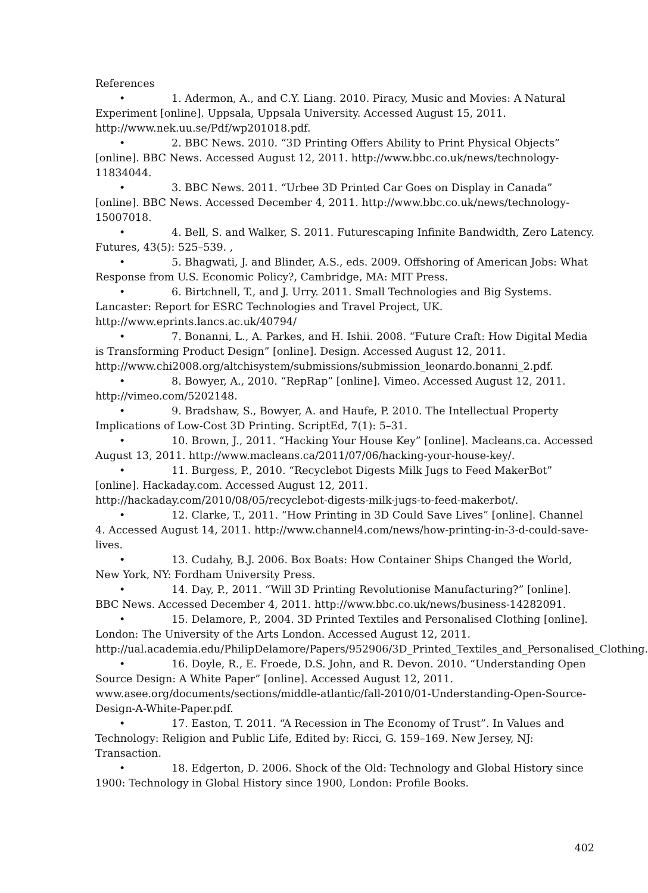References
• 1. Adermon, A., and C.Y. Liang. 2010. Piracy, Music and Movies: A Natural Experiment [online]. Uppsala, Uppsala University. Accessed August 15, 2011. http://www.nek.uu.se/Pdf/wp201018.pdf.
• 2. BBC News. 2010. “3D Printing Offers Ability to Print Physical Objects” [online]. BBC News. Accessed August 12, 2011. http://www.bbc.co.uk/news/technology-11834044.
• 3. BBC News. 2011. “Urbee 3D Printed Car Goes on Display in Canada” [online]. BBC News. Accessed December 4, 2011. http://www.bbc.co.uk/news/technology-15007018.
• 4. Bell, S. and Walker, S. 2011. Futurescaping Infinite Bandwidth, Zero Latency. Futures, 43(5): 525–539. ,
• 5. Bhagwati, J. and Blinder, A.S., eds. 2009. Offshoring of American Jobs: What Response from U.S. Economic Policy?, Cambridge, MA: MIT Press.
• 6. Birtchnell, T., and J. Urry. 2011. Small Technologies and Big Systems. Lancaster: Report for ESRC Technologies and Travel Project, UK. http://www.eprints.lancs.ac.uk/40794/
• 7. Bonanni, L., A. Parkes, and H. Ishii. 2008. “Future Craft: How Digital Media is Transforming Product Design” [online]. Design. Accessed August 12, 2011. http://www.chi2008.org/altchisystem/submissions/submission_leonardo.bonanni_2.pdf.
• 8. Bowyer, A., 2010. “RepRap” [online]. Vimeo. Accessed August 12, 2011. http://vimeo.com/5202148.
• 9. Bradshaw, S., Bowyer, A. and Haufe, P. 2010. The Intellectual Property Implications of Low-Cost 3D Printing. ScriptEd, 7(1): 5–31.
• 10. Brown, J., 2011. “Hacking Your House Key” [online]. Macleans.ca. Accessed August 13, 2011. http://www.macleans.ca/2011/07/06/hacking-your-house-key/.
• 11. Burgess, P., 2010. “Recyclebot Digests Milk Jugs to Feed MakerBot” [online]. Hackaday.com. Accessed August 12, 2011. http://hackaday.com/2010/08/05/recyclebot-digests-milk-jugs-to-feed-makerbot/.
• 12. Clarke, T., 2011. “How Printing in 3D Could Save Lives” [online]. Channel 4. Accessed August 14, 2011. http://www.channel4.com/news/how-printing-in-3-d-could-save-lives.
• 13. Cudahy, B.J. 2006. Box Boats: How Container Ships Changed the World, New York, NY: Fordham University Press.
• 14. Day, P., 2011. “Will 3D Printing Revolutionise Manufacturing?” [online]. BBC News. Accessed December 4, 2011. http://www.bbc.co.uk/news/business-14282091.
• 15. Delamore, P., 2004. 3D Printed Textiles and Personalised Clothing [online]. London: The University of the Arts London. Accessed August 12, 2011. http://ual.academia.edu/PhilipDelamore/Papers/952906/3D_Printed_Textiles_and_Personalised_Clothing.
• 16. Doyle, R., E. Froede, D.S. John, and R. Devon. 2010. “Understanding Open Source Design: A White Paper” [online]. Accessed August 12, 2011. www.asee.org/documents/sections/middle-atlantic/fall-2010/01-Understanding-Open-Source-Design-A-White-Paper.pdf.
• 17. Easton, T. 2011. “A Recession in The Economy of Trust”. In Values and Technology: Religion and Public Life, Edited by: Ricci, G. 159–169. New Jersey, NJ: Transaction.
• 18. Edgerton, D. 2006. Shock of the Old: Technology and Global History since 1900: Technology in Global History since 1900, London: Profile Books.
402